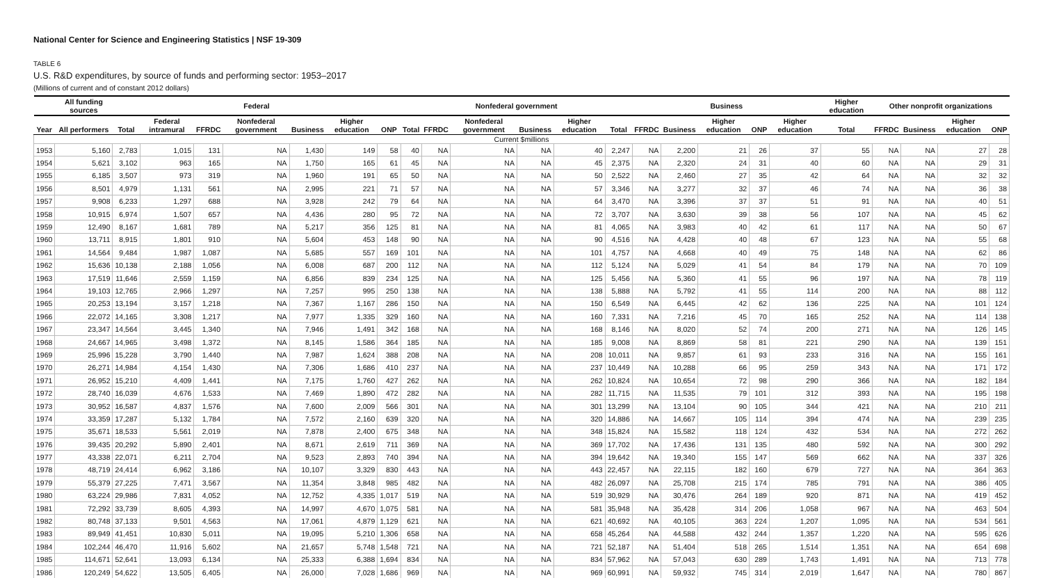National Center for Science and Engineering Statistics | NSF 19-309
TABLE 6
U.S. R&D expenditures, by source of funds and performing sector: 1953–2017
(Millions of current and of constant 2012 dollars)
| | All funding sources | Federal | | | | | | | Nonfederal government | | | | | | Business | | | | | Higher education | Other nonprofit organizations | | | |
| --- | --- | --- | --- | --- | --- | --- | --- | --- | --- | --- | --- | --- | --- | --- | --- | --- | --- | --- | --- | --- | --- | --- | --- | --- |
| Year | All performers | Total | Federal intramural | FFRDC | Nonfederal government | Business | Higher education | ONP | Total | FFRDC | Nonfederal government | Business | Higher education | Total | FFRDC | Business | Higher education | ONP | Higher education | Total | FFRDC | Business | Higher education | ONP |
| Current $millions | | | | | | | | | | | | | | | | | | | | | | | | |
| 1953 | 5,160 | 2,783 | 1,015 | 131 | NA | 1,430 | 149 | 58 | 40 | NA | NA | NA | 40 | 2,247 | NA | 2,200 | 21 | 26 | 37 | 55 | NA | NA | 27 | 28 |
| 1954 | 5,621 | 3,102 | 963 | 165 | NA | 1,750 | 165 | 61 | 45 | NA | NA | NA | 45 | 2,375 | NA | 2,320 | 24 | 31 | 40 | 60 | NA | NA | 29 | 31 |
| 1955 | 6,185 | 3,507 | 973 | 319 | NA | 1,960 | 191 | 65 | 50 | NA | NA | NA | 50 | 2,522 | NA | 2,460 | 27 | 35 | 42 | 64 | NA | NA | 32 | 32 |
| 1956 | 8,501 | 4,979 | 1,131 | 561 | NA | 2,995 | 221 | 71 | 57 | NA | NA | NA | 57 | 3,346 | NA | 3,277 | 32 | 37 | 46 | 74 | NA | NA | 36 | 38 |
| 1957 | 9,908 | 6,233 | 1,297 | 688 | NA | 3,928 | 242 | 79 | 64 | NA | NA | NA | 64 | 3,470 | NA | 3,396 | 37 | 37 | 51 | 91 | NA | NA | 40 | 51 |
| 1958 | 10,915 | 6,974 | 1,507 | 657 | NA | 4,436 | 280 | 95 | 72 | NA | NA | NA | 72 | 3,707 | NA | 3,630 | 39 | 38 | 56 | 107 | NA | NA | 45 | 62 |
| 1959 | 12,490 | 8,167 | 1,681 | 789 | NA | 5,217 | 356 | 125 | 81 | NA | NA | NA | 81 | 4,065 | NA | 3,983 | 40 | 42 | 61 | 117 | NA | NA | 50 | 67 |
| 1960 | 13,711 | 8,915 | 1,801 | 910 | NA | 5,604 | 453 | 148 | 90 | NA | NA | NA | 90 | 4,516 | NA | 4,428 | 40 | 48 | 67 | 123 | NA | NA | 55 | 68 |
| 1961 | 14,564 | 9,484 | 1,987 | 1,087 | NA | 5,685 | 557 | 169 | 101 | NA | NA | NA | 101 | 4,757 | NA | 4,668 | 40 | 49 | 75 | 148 | NA | NA | 62 | 86 |
| 1962 | 15,636 | 10,138 | 2,188 | 1,056 | NA | 6,008 | 687 | 200 | 112 | NA | NA | NA | 112 | 5,124 | NA | 5,029 | 41 | 54 | 84 | 179 | NA | NA | 70 | 109 |
| 1963 | 17,519 | 11,646 | 2,559 | 1,159 | NA | 6,856 | 839 | 234 | 125 | NA | NA | NA | 125 | 5,456 | NA | 5,360 | 41 | 55 | 96 | 197 | NA | NA | 78 | 119 |
| 1964 | 19,103 | 12,765 | 2,966 | 1,297 | NA | 7,257 | 995 | 250 | 138 | NA | NA | NA | 138 | 5,888 | NA | 5,792 | 41 | 55 | 114 | 200 | NA | NA | 88 | 112 |
| 1965 | 20,253 | 13,194 | 3,157 | 1,218 | NA | 7,367 | 1,167 | 286 | 150 | NA | NA | NA | 150 | 6,549 | NA | 6,445 | 42 | 62 | 136 | 225 | NA | NA | 101 | 124 |
| 1966 | 22,072 | 14,165 | 3,308 | 1,217 | NA | 7,977 | 1,335 | 329 | 160 | NA | NA | NA | 160 | 7,331 | NA | 7,216 | 45 | 70 | 165 | 252 | NA | NA | 114 | 138 |
| 1967 | 23,347 | 14,564 | 3,445 | 1,340 | NA | 7,946 | 1,491 | 342 | 168 | NA | NA | NA | 168 | 8,146 | NA | 8,020 | 52 | 74 | 200 | 271 | NA | NA | 126 | 145 |
| 1968 | 24,667 | 14,965 | 3,498 | 1,372 | NA | 8,145 | 1,586 | 364 | 185 | NA | NA | NA | 185 | 9,008 | NA | 8,869 | 58 | 81 | 221 | 290 | NA | NA | 139 | 151 |
| 1969 | 25,996 | 15,228 | 3,790 | 1,440 | NA | 7,987 | 1,624 | 388 | 208 | NA | NA | NA | 208 | 10,011 | NA | 9,857 | 61 | 93 | 233 | 316 | NA | NA | 155 | 161 |
| 1970 | 26,271 | 14,984 | 4,154 | 1,430 | NA | 7,306 | 1,686 | 410 | 237 | NA | NA | NA | 237 | 10,449 | NA | 10,288 | 66 | 95 | 259 | 343 | NA | NA | 171 | 172 |
| 1971 | 26,952 | 15,210 | 4,409 | 1,441 | NA | 7,175 | 1,760 | 427 | 262 | NA | NA | NA | 262 | 10,824 | NA | 10,654 | 72 | 98 | 290 | 366 | NA | NA | 182 | 184 |
| 1972 | 28,740 | 16,039 | 4,676 | 1,533 | NA | 7,469 | 1,890 | 472 | 282 | NA | NA | NA | 282 | 11,715 | NA | 11,535 | 79 | 101 | 312 | 393 | NA | NA | 195 | 198 |
| 1973 | 30,952 | 16,587 | 4,837 | 1,576 | NA | 7,600 | 2,009 | 566 | 301 | NA | NA | NA | 301 | 13,299 | NA | 13,104 | 90 | 105 | 344 | 421 | NA | NA | 210 | 211 |
| 1974 | 33,359 | 17,287 | 5,132 | 1,784 | NA | 7,572 | 2,160 | 639 | 320 | NA | NA | NA | 320 | 14,886 | NA | 14,667 | 105 | 114 | 394 | 474 | NA | NA | 239 | 235 |
| 1975 | 35,671 | 18,533 | 5,561 | 2,019 | NA | 7,878 | 2,400 | 675 | 348 | NA | NA | NA | 348 | 15,824 | NA | 15,582 | 118 | 124 | 432 | 534 | NA | NA | 272 | 262 |
| 1976 | 39,435 | 20,292 | 5,890 | 2,401 | NA | 8,671 | 2,619 | 711 | 369 | NA | NA | NA | 369 | 17,702 | NA | 17,436 | 131 | 135 | 480 | 592 | NA | NA | 300 | 292 |
| 1977 | 43,338 | 22,071 | 6,211 | 2,704 | NA | 9,523 | 2,893 | 740 | 394 | NA | NA | NA | 394 | 19,642 | NA | 19,340 | 155 | 147 | 569 | 662 | NA | NA | 337 | 326 |
| 1978 | 48,719 | 24,414 | 6,962 | 3,186 | NA | 10,107 | 3,329 | 830 | 443 | NA | NA | NA | 443 | 22,457 | NA | 22,115 | 182 | 160 | 679 | 727 | NA | NA | 364 | 363 |
| 1979 | 55,379 | 27,225 | 7,471 | 3,567 | NA | 11,354 | 3,848 | 985 | 482 | NA | NA | NA | 482 | 26,097 | NA | 25,708 | 215 | 174 | 785 | 791 | NA | NA | 386 | 405 |
| 1980 | 63,224 | 29,986 | 7,831 | 4,052 | NA | 12,752 | 4,335 | 1,017 | 519 | NA | NA | NA | 519 | 30,929 | NA | 30,476 | 264 | 189 | 920 | 871 | NA | NA | 419 | 452 |
| 1981 | 72,292 | 33,739 | 8,605 | 4,393 | NA | 14,997 | 4,670 | 1,075 | 581 | NA | NA | NA | 581 | 35,948 | NA | 35,428 | 314 | 206 | 1,058 | 967 | NA | NA | 463 | 504 |
| 1982 | 80,748 | 37,133 | 9,501 | 4,563 | NA | 17,061 | 4,879 | 1,129 | 621 | NA | NA | NA | 621 | 40,692 | NA | 40,105 | 363 | 224 | 1,207 | 1,095 | NA | NA | 534 | 561 |
| 1983 | 89,949 | 41,451 | 10,830 | 5,011 | NA | 19,095 | 5,210 | 1,306 | 658 | NA | NA | NA | 658 | 45,264 | NA | 44,588 | 432 | 244 | 1,357 | 1,220 | NA | NA | 595 | 626 |
| 1984 | 102,244 | 46,470 | 11,916 | 5,602 | NA | 21,657 | 5,748 | 1,548 | 721 | NA | NA | NA | 721 | 52,187 | NA | 51,404 | 518 | 265 | 1,514 | 1,351 | NA | NA | 654 | 698 |
| 1985 | 114,671 | 52,641 | 13,093 | 6,134 | NA | 25,333 | 6,388 | 1,694 | 834 | NA | NA | NA | 834 | 57,962 | NA | 57,043 | 630 | 289 | 1,743 | 1,491 | NA | NA | 713 | 778 |
| 1986 | 120,249 | 54,622 | 13,505 | 6,405 | NA | 26,000 | 7,028 | 1,686 | 969 | NA | NA | NA | 969 | 60,991 | NA | 59,932 | 745 | 314 | 2,019 | 1,647 | NA | NA | 780 | 867 |